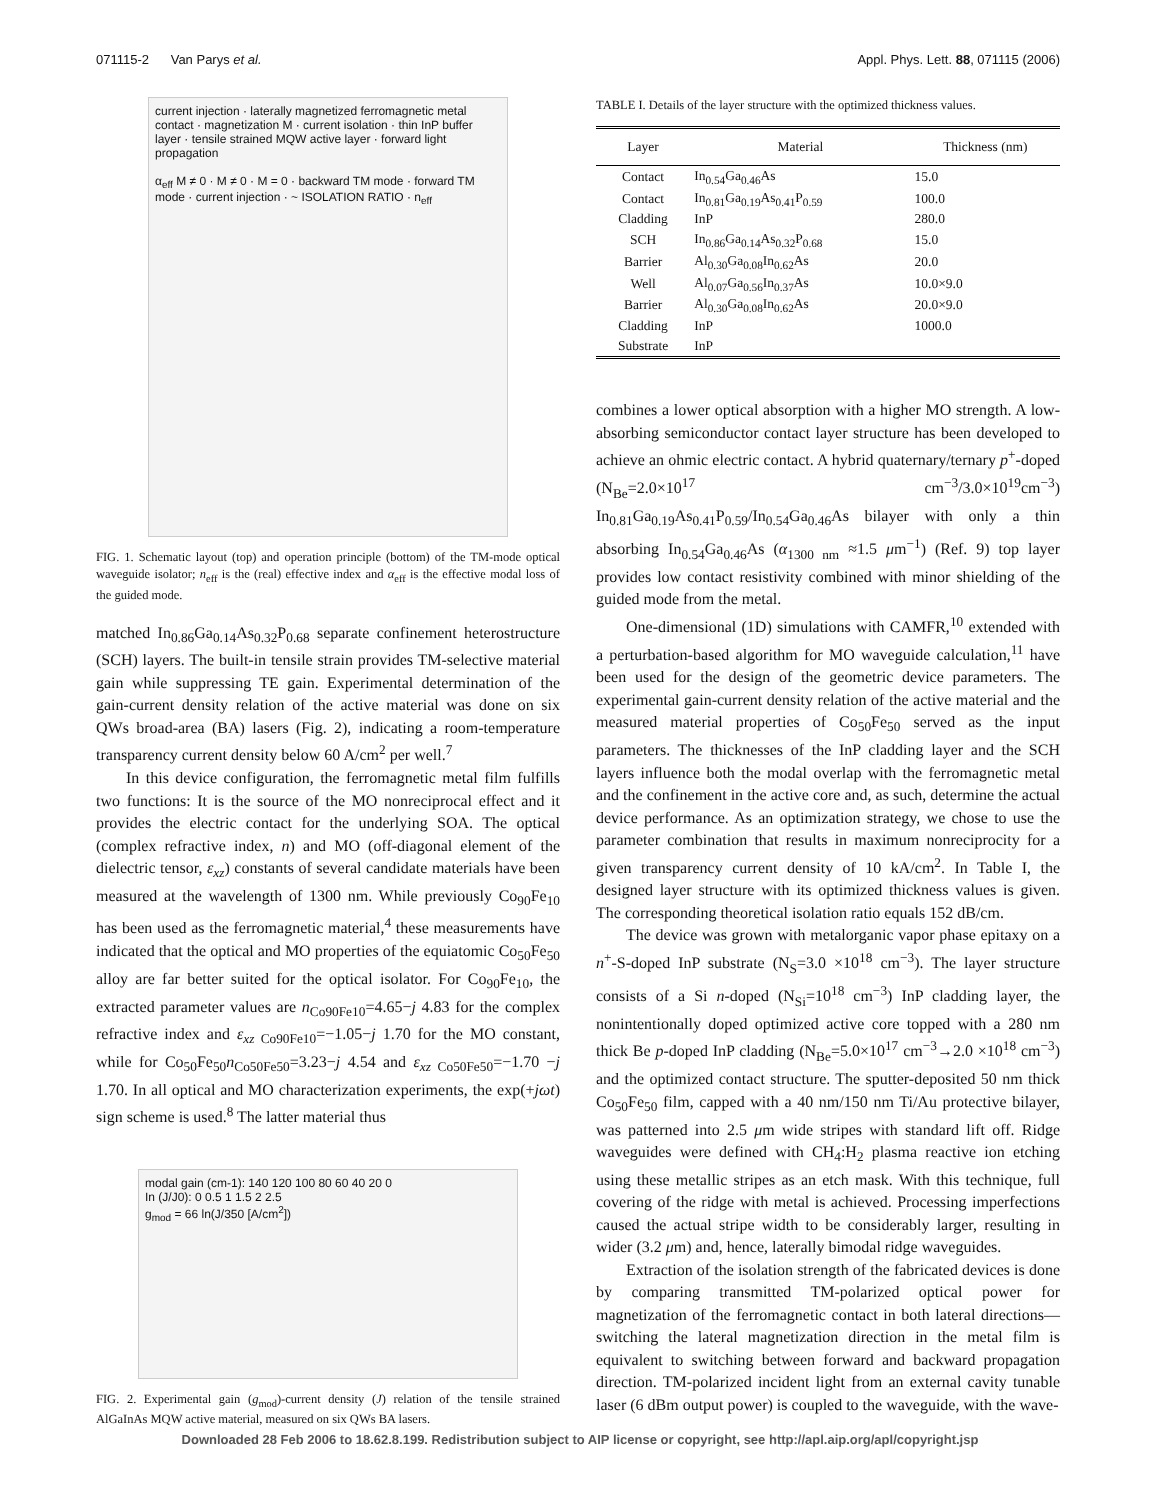071115-2 Van Parys et al. Appl. Phys. Lett. 88, 071115 (2006)
current injection · laterally magnetized ferromagnetic metal contact · magnetization M · current isolation · thin InP buffer layer · tensile strained MQW active layer · forward light propagation
α<sub>eff</sub> M ≠ 0 · M ≠ 0 · M = 0 · backward TM mode · forward TM mode · current injection · ~ ISOLATION RATIO · n<sub>eff</sub>
FIG. 1. Schematic layout (top) and operation principle (bottom) of the TM-mode optical waveguide isolator; n<sub>eff</sub> is the (real) effective index and α<sub>eff</sub> is the effective modal loss of the guided mode.
matched In<sub>0.86</sub>Ga<sub>0.14</sub>As<sub>0.32</sub>P<sub>0.68</sub> separate confinement heterostructure (SCH) layers. The built-in tensile strain provides TM-selective material gain while suppressing TE gain. Experimental determination of the gain-current density relation of the active material was done on six QWs broad-area (BA) lasers (Fig. 2), indicating a room-temperature transparency current density below 60 A/cm<sup>2</sup> per well.<sup>7</sup>
In this device configuration, the ferromagnetic metal film fulfills two functions: It is the source of the MO nonreciprocal effect and it provides the electric contact for the underlying SOA. The optical (complex refractive index, n) and MO (off-diagonal element of the dielectric tensor, ε<sub>xz</sub>) constants of several candidate materials have been measured at the wavelength of 1300 nm. While previously Co<sub>90</sub>Fe<sub>10</sub> has been used as the ferromagnetic material,<sup>4</sup> these measurements have indicated that the optical and MO properties of the equiatomic Co<sub>50</sub>Fe<sub>50</sub> alloy are far better suited for the optical isolator. For Co<sub>90</sub>Fe<sub>10</sub>, the extracted parameter values are n<sub>Co90Fe10</sub>=4.65−j 4.83 for the complex refractive index and ε<sub>xz</sub><sub>Co90Fe10</sub>=−1.05−j 1.70 for the MO constant, while for Co<sub>50</sub>Fe<sub>50</sub>n<sub>Co50Fe50</sub>=3.23−j 4.54 and ε<sub>xz</sub><sub>Co50Fe50</sub>=−1.70 −j 1.70. In all optical and MO characterization experiments, the exp(+jωt) sign scheme is used.<sup>8</sup> The latter material thus
modal gain (cm-1): 140 120 100 80 60 40 20 0
In (J/J0): 0 0.5 1 1.5 2 2.5
g<sub>mod</sub> = 66 ln(J/350 [A/cm<sup>2</sup>])
FIG. 2. Experimental gain (g<sub>mod</sub>)-current density (J) relation of the tensile strained AlGaInAs MQW active material, measured on six QWs BA lasers.
TABLE I. Details of the layer structure with the optimized thickness values.
| Layer | Material | Thickness (nm) |
| --- | --- | --- |
| Contact | In<sub>0.54</sub>Ga<sub>0.46</sub>As | 15.0 |
| Contact | In<sub>0.81</sub>Ga<sub>0.19</sub>As<sub>0.41</sub>P<sub>0.59</sub> | 100.0 |
| Cladding | InP | 280.0 |
| SCH | In<sub>0.86</sub>Ga<sub>0.14</sub>As<sub>0.32</sub>P<sub>0.68</sub> | 15.0 |
| Barrier | Al<sub>0.30</sub>Ga<sub>0.08</sub>In<sub>0.62</sub>As | 20.0 |
| Well | Al<sub>0.07</sub>Ga<sub>0.56</sub>In<sub>0.37</sub>As | 10.0×9.0 |
| Barrier | Al<sub>0.30</sub>Ga<sub>0.08</sub>In<sub>0.62</sub>As | 20.0×9.0 |
| Cladding | InP | 1000.0 |
| Substrate | InP | |
combines a lower optical absorption with a higher MO strength. A low-absorbing semiconductor contact layer structure has been developed to achieve an ohmic electric contact. A hybrid quaternary/ternary p<sup>+</sup>-doped (N<sub>Be</sub>=2.0×10<sup>17</sup> cm<sup>−3</sup>/3.0×10<sup>19</sup>cm<sup>−3</sup>) In<sub>0.81</sub>Ga<sub>0.19</sub>As<sub>0.41</sub>P<sub>0.59</sub>/In<sub>0.54</sub>Ga<sub>0.46</sub>As bilayer with only a thin absorbing In<sub>0.54</sub>Ga<sub>0.46</sub>As (α<sub>1300 nm</sub> ≈1.5 μm<sup>−1</sup>) (Ref. 9) top layer provides low contact resistivity combined with minor shielding of the guided mode from the metal.
One-dimensional (1D) simulations with CAMFR,<sup>10</sup> extended with a perturbation-based algorithm for MO waveguide calculation,<sup>11</sup> have been used for the design of the geometric device parameters. The experimental gain-current density relation of the active material and the measured material properties of Co<sub>50</sub>Fe<sub>50</sub> served as the input parameters. The thicknesses of the InP cladding layer and the SCH layers influence both the modal overlap with the ferromagnetic metal and the confinement in the active core and, as such, determine the actual device performance. As an optimization strategy, we chose to use the parameter combination that results in maximum nonreciprocity for a given transparency current density of 10 kA/cm<sup>2</sup>. In Table I, the designed layer structure with its optimized thickness values is given. The corresponding theoretical isolation ratio equals 152 dB/cm.
The device was grown with metalorganic vapor phase epitaxy on a n<sup>+</sup>-S-doped InP substrate (N<sub>S</sub>=3.0 ×10<sup>18</sup> cm<sup>−3</sup>). The layer structure consists of a Si n-doped (N<sub>Si</sub>=10<sup>18</sup> cm<sup>−3</sup>) InP cladding layer, the nonintentionally doped optimized active core topped with a 280 nm thick Be p-doped InP cladding (N<sub>Be</sub>=5.0×10<sup>17</sup> cm<sup>−3</sup>→2.0 ×10<sup>18</sup> cm<sup>−3</sup>) and the optimized contact structure. The sputter-deposited 50 nm thick Co<sub>50</sub>Fe<sub>50</sub> film, capped with a 40 nm/150 nm Ti/Au protective bilayer, was patterned into 2.5 μm wide stripes with standard lift off. Ridge waveguides were defined with CH<sub>4</sub>:H<sub>2</sub> plasma reactive ion etching using these metallic stripes as an etch mask. With this technique, full covering of the ridge with metal is achieved. Processing imperfections caused the actual stripe width to be considerably larger, resulting in wider (3.2 μm) and, hence, laterally bimodal ridge waveguides.
Extraction of the isolation strength of the fabricated devices is done by comparing transmitted TM-polarized optical power for magnetization of the ferromagnetic contact in both lateral directions—switching the lateral magnetization direction in the metal film is equivalent to switching between forward and backward propagation direction. TM-polarized incident light from an external cavity tunable laser (6 dBm output power) is coupled to the waveguide, with the wave-
Downloaded 28 Feb 2006 to 18.62.8.199. Redistribution subject to AIP license or copyright, see http://apl.aip.org/apl/copyright.jsp